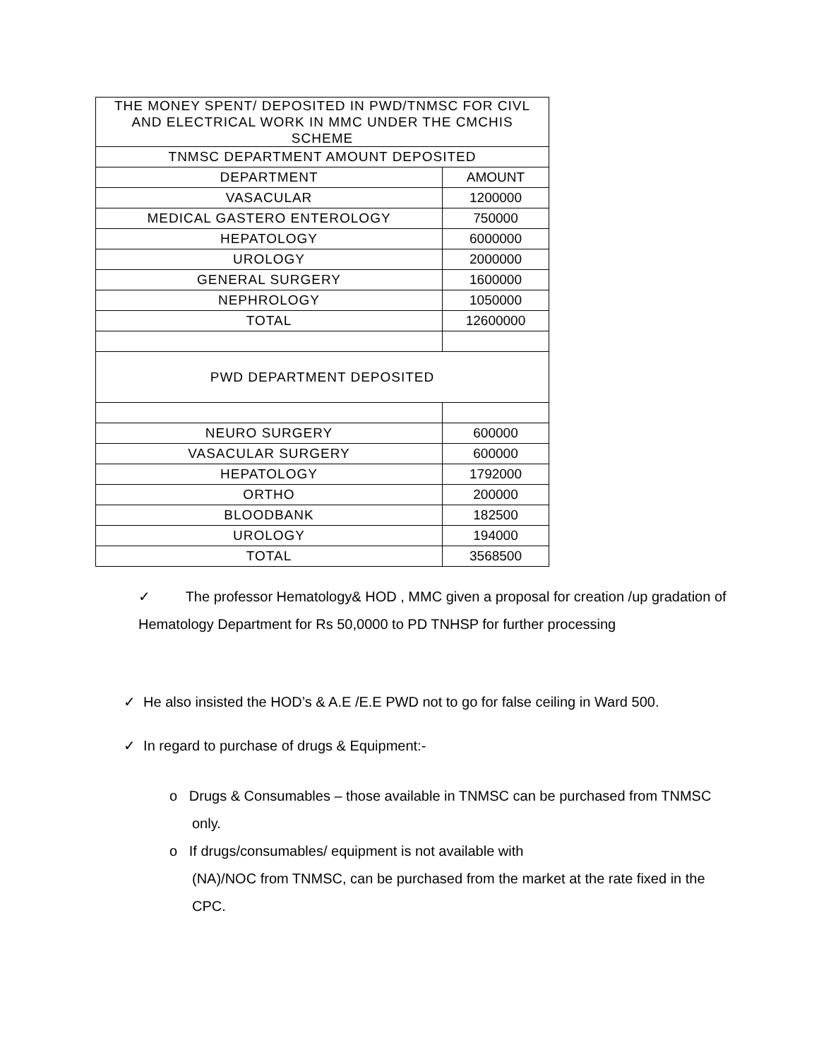| THE MONEY SPENT/ DEPOSITED IN PWD/TNMSC FOR CIVL AND ELECTRICAL WORK IN MMC UNDER THE CMCHIS SCHEME | |
| TNMSC DEPARTMENT AMOUNT DEPOSITED | |
| DEPARTMENT | AMOUNT |
| VASACULAR | 1200000 |
| MEDICAL GASTERO ENTEROLOGY | 750000 |
| HEPATOLOGY | 6000000 |
| UROLOGY | 2000000 |
| GENERAL SURGERY | 1600000 |
| NEPHROLOGY | 1050000 |
| TOTAL | 12600000 |
| PWD DEPARTMENT DEPOSITED | |
| NEURO SURGERY | 600000 |
| VASACULAR SURGERY | 600000 |
| HEPATOLOGY | 1792000 |
| ORTHO | 200000 |
| BLOODBANK | 182500 |
| UROLOGY | 194000 |
| TOTAL | 3568500 |
✓ The professor Hematology& HOD , MMC given a proposal for creation /up gradation of Hematology Department for Rs 50,0000 to PD TNHSP for further processing
✓ He also insisted the HOD’s & A.E /E.E PWD not to go for false ceiling in Ward 500.
✓ In regard to purchase of drugs & Equipment:-
o Drugs & Consumables – those available in TNMSC can be purchased from TNMSC only.
o If drugs/consumables/ equipment is not available with
(NA)/NOC from TNMSC, can be purchased from the market at the rate fixed in the CPC.